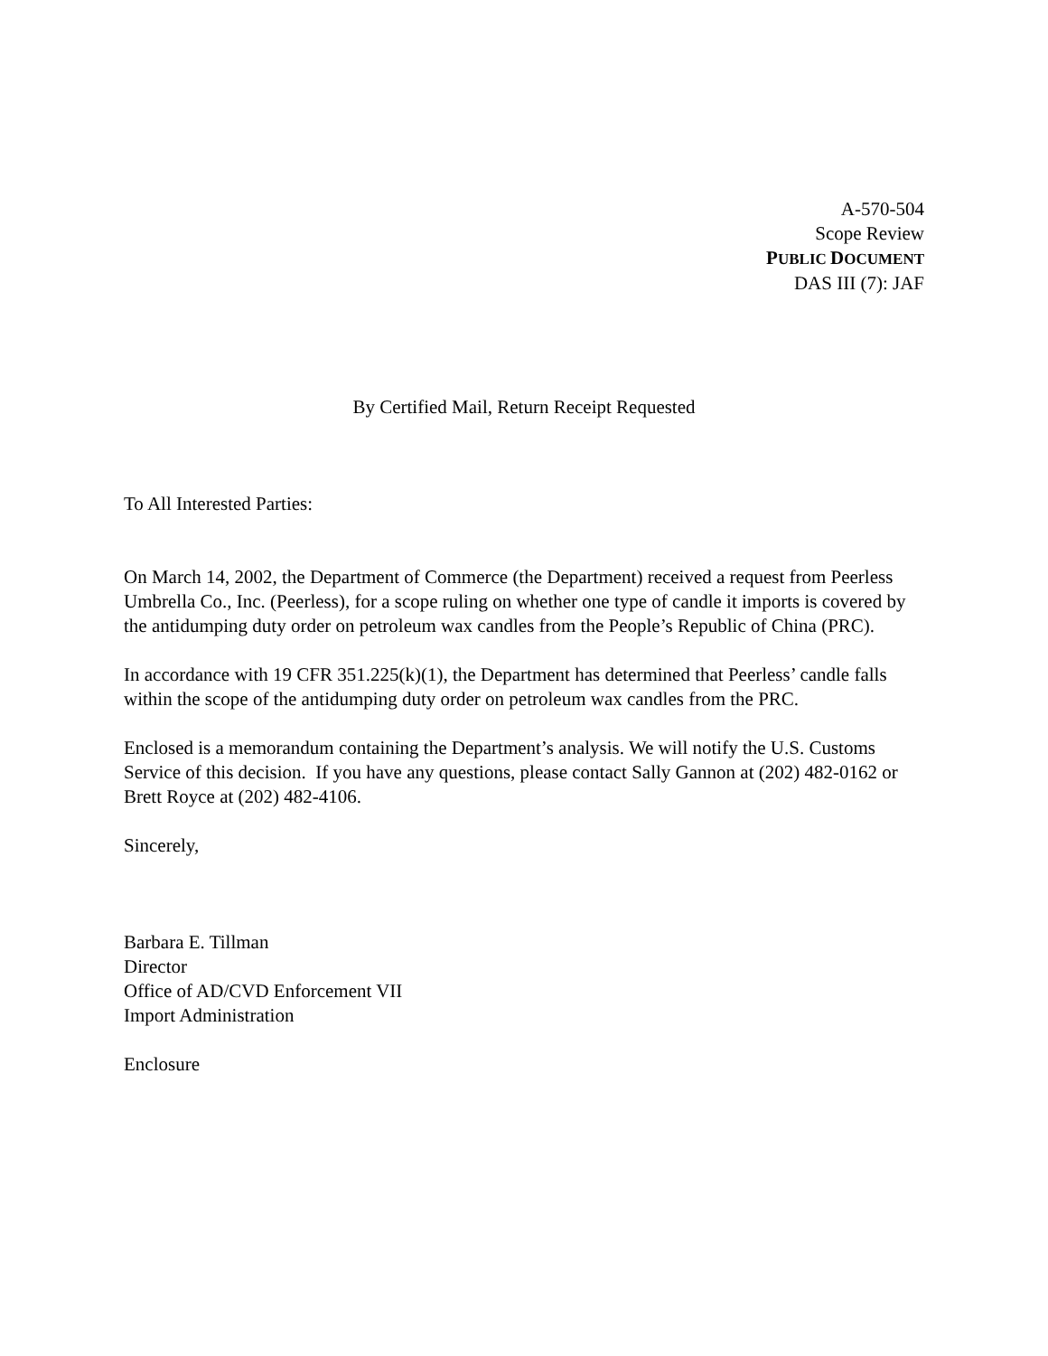A-570-504
Scope Review
PUBLIC DOCUMENT
DAS III (7): JAF
By Certified Mail, Return Receipt Requested
To All Interested Parties:
On March 14, 2002, the Department of Commerce (the Department) received a request from Peerless Umbrella Co., Inc. (Peerless), for a scope ruling on whether one type of candle it imports is covered by the antidumping duty order on petroleum wax candles from the People’s Republic of China (PRC).
In accordance with 19 CFR 351.225(k)(1), the Department has determined that Peerless’ candle falls within the scope of the antidumping duty order on petroleum wax candles from the PRC.
Enclosed is a memorandum containing the Department’s analysis. We will notify the U.S. Customs Service of this decision. If you have any questions, please contact Sally Gannon at (202) 482-0162 or Brett Royce at (202) 482-4106.
Sincerely,
Barbara E. Tillman
Director
Office of AD/CVD Enforcement VII
Import Administration
Enclosure